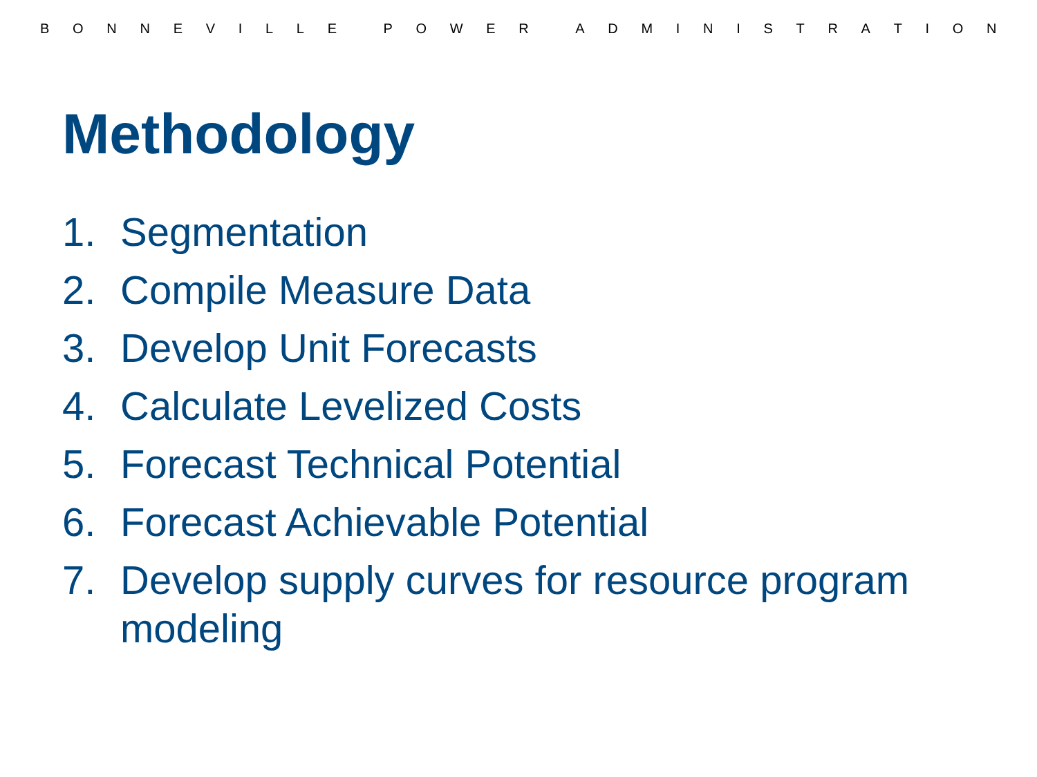BONNEVILLE POWER ADMINISTRATION
Methodology
1. Segmentation
2. Compile Measure Data
3. Develop Unit Forecasts
4. Calculate Levelized Costs
5. Forecast Technical Potential
6. Forecast Achievable Potential
7. Develop supply curves for resource program modeling